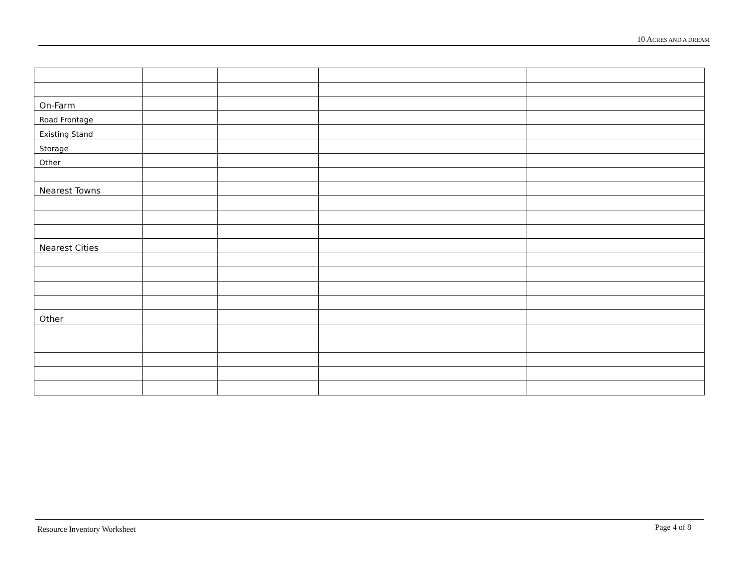10 ACRES AND A DREAM
| On-Farm | | | | |
| Road Frontage | | | | |
| Existing Stand | | | | |
| Storage | | | | |
| Other | | | | |
| Nearest Towns | | | | |
| Nearest Cities | | | | |
| Other | | | | |
Resource Inventory Worksheet Page 4 of 8